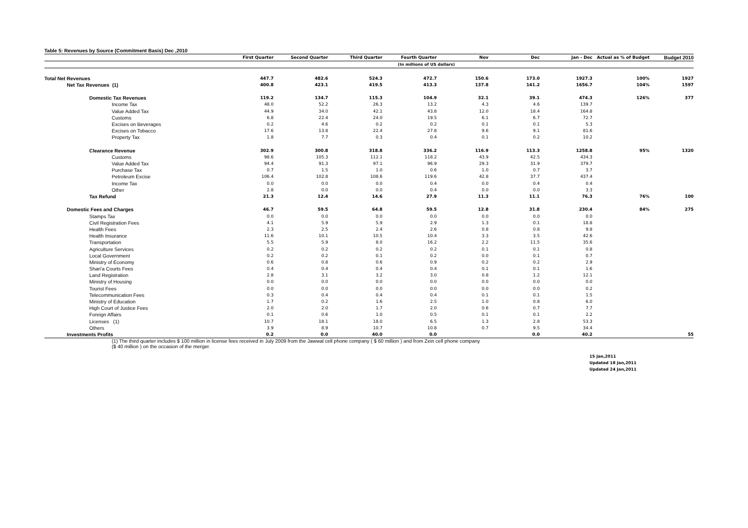Table 5: Revenues by Source (Commitment Basis) Dec ,2010
| | First Quarter | Second Quarter | Third Quarter | Fourth Quarter | Nov | Dec | Jan - Dec | Actual as % of Budget | Budget 2010 |
| --- | --- | --- | --- | --- | --- | --- | --- | --- | --- |
| (In millions of US dollars) | | | | | | | | | |
| Total Net Revenues | 447.7 | 482.6 | 524.3 | 472.7 | 150.6 | 173.0 | 1927.3 | 100% | 1927 |
| Net Tax Revenues (1) | 400.8 | 423.1 | 419.5 | 413.3 | 137.8 | 141.2 | 1656.7 | 104% | 1597 |
| Domestic Tax Revenues | 119.2 | 134.7 | 115.3 | 104.9 | 32.1 | 39.1 | 474.3 | 126% | 377 |
| Income Tax | 48.0 | 52.2 | 26.3 | 13.2 | 4.3 | 4.6 | 139.7 | | |
| Value Added Tax | 44.9 | 34.0 | 42.1 | 43.8 | 12.0 | 18.4 | 164.8 | | |
| Customs | 6.8 | 22.4 | 24.0 | 19.5 | 6.1 | 6.7 | 72.7 | | |
| Excises on Beverages | 0.2 | 4.6 | 0.2 | 0.2 | 0.1 | 0.1 | 5.3 | | |
| Excises on Tobacco | 17.6 | 13.8 | 22.4 | 27.8 | 9.6 | 9.1 | 81.6 | | |
| Property Tax | 1.8 | 7.7 | 0.3 | 0.4 | 0.1 | 0.2 | 10.2 | | |
| Clearance Revenue | 302.9 | 300.8 | 318.8 | 336.2 | 116.9 | 113.3 | 1258.8 | 95% | 1320 |
| Customs | 98.6 | 105.3 | 112.1 | 118.2 | 43.9 | 42.5 | 434.3 | | |
| Value Added Tax | 94.4 | 91.3 | 97.1 | 96.9 | 29.3 | 31.9 | 379.7 | | |
| Purchase Tax | 0.7 | 1.5 | 1.0 | 0.6 | 1.0 | 0.7 | 3.7 | | |
| Petroleum Excise | 106.4 | 102.8 | 108.6 | 119.6 | 42.8 | 37.7 | 437.4 | | |
| Income Tax | 0.0 | 0.0 | 0.0 | 0.4 | 0.0 | 0.4 | 0.4 | | |
| Other | 2.8 | 0.0 | 0.0 | 0.4 | 0.0 | 0.0 | 3.3 | | |
| Tax Refund | 21.3 | 12.4 | 14.6 | 27.9 | 11.3 | 11.1 | 76.3 | 76% | 100 |
| Domestic Fees and Charges | 46.7 | 59.5 | 64.8 | 59.5 | 12.8 | 31.8 | 230.4 | 84% | 275 |
| Stamps Tax | 0.0 | 0.0 | 0.0 | 0.0 | 0.0 | 0.0 | 0.0 | | |
| Civil Registration Fees | 4.1 | 5.9 | 5.9 | 2.9 | 1.3 | 0.1 | 18.8 | | |
| Health Fees | 2.3 | 2.5 | 2.4 | 2.6 | 0.8 | 0.8 | 9.8 | | |
| Health Insurance | 11.6 | 10.1 | 10.5 | 10.4 | 3.3 | 3.5 | 42.6 | | |
| Transportation | 5.5 | 5.9 | 8.0 | 16.2 | 2.2 | 11.5 | 35.6 | | |
| Agriculture Services | 0.2 | 0.2 | 0.2 | 0.2 | 0.1 | 0.1 | 0.8 | | |
| Local Government | 0.2 | 0.2 | 0.1 | 0.2 | 0.0 | 0.1 | 0.7 | | |
| Ministry of Economy | 0.6 | 0.8 | 0.6 | 0.9 | 0.2 | 0.2 | 2.9 | | |
| Shari'a Courts Fees | 0.4 | 0.4 | 0.4 | 0.4 | 0.1 | 0.1 | 1.6 | | |
| Land Registration | 2.8 | 3.1 | 3.2 | 3.0 | 0.8 | 1.2 | 12.1 | | |
| Ministry of Housing | 0.0 | 0.0 | 0.0 | 0.0 | 0.0 | 0.0 | 0.0 | | |
| Tourist Fees | 0.0 | 0.0 | 0.0 | 0.0 | 0.0 | 0.0 | 0.2 | | |
| Telecommunication Fees | 0.3 | 0.4 | 0.4 | 0.4 | 0.1 | 0.1 | 1.5 | | |
| Ministry of Education | 1.7 | 0.2 | 1.6 | 2.5 | 1.0 | 0.8 | 6.0 | | |
| High Court of Justice Fees | 2.0 | 2.0 | 1.7 | 2.0 | 0.6 | 0.7 | 7.7 | | |
| Foreign Affairs | 0.1 | 0.6 | 1.0 | 0.5 | 0.1 | 0.1 | 2.2 | | |
| Licenses (1) | 10.7 | 18.1 | 18.0 | 6.5 | 1.3 | 2.8 | 53.3 | | |
| Others | 3.9 | 8.9 | 10.7 | 10.8 | 0.7 | 9.5 | 34.4 | | |
| Investments Profits | 0.2 | 0.0 | 40.0 | 0.0 | | 0.0 | 40.2 | | 55 |
(1) The third quarter includes $ 100 million in license fees received in July 2009 from the Jawwal cell phone company ( $ 60 million ) and from Zein cell phone company
($ 40 million ) on the occasion of the merger.
15 Jan,2011
Updated 18 Jan,2011
Updated 24 Jan,2011